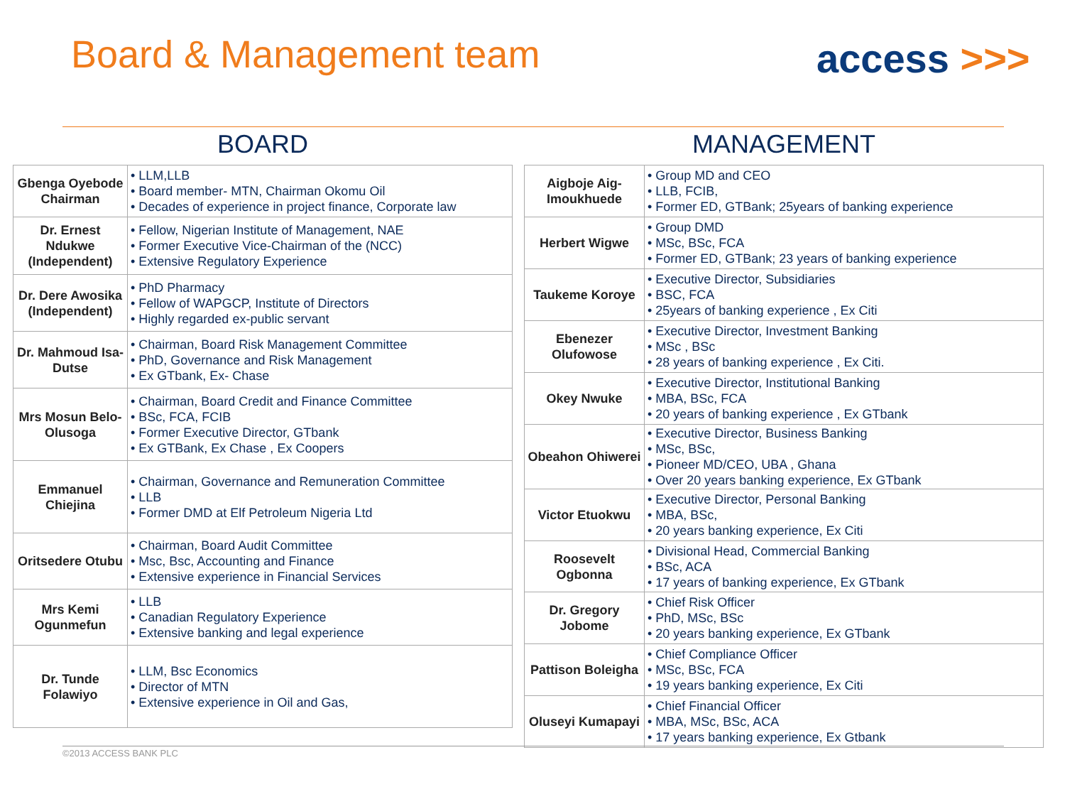Board & Management team access >>>
BOARD
| Gbenga Oyebode Chairman | • LLM,LLB • Board member- MTN, Chairman Okomu Oil • Decades of experience in project finance, Corporate law |
| Dr. Ernest Ndukwe (Independent) | • Fellow, Nigerian Institute of Management, NAE • Former Executive Vice-Chairman of the (NCC) • Extensive Regulatory Experience |
| Dr. Dere Awosika (Independent) | • PhD Pharmacy • Fellow of WAPGCP, Institute of Directors • Highly regarded ex-public servant |
| Dr. Mahmoud Isa-Dutse | • Chairman, Board Risk Management Committee • PhD, Governance and Risk Management • Ex GTbank, Ex- Chase |
| Mrs Mosun Belo-Olusoga | • Chairman, Board Credit and Finance Committee • BSc, FCA, FCIB • Former Executive Director, GTbank • Ex GTBank, Ex Chase , Ex Coopers |
| Emmanuel Chiejina | • Chairman, Governance and Remuneration Committee • LLB • Former DMD at Elf Petroleum Nigeria Ltd |
| Oritsedere Otubu | • Chairman, Board Audit Committee • Msc, Bsc, Accounting and Finance • Extensive experience in Financial Services |
| Mrs Kemi Ogunmefun | • LLB • Canadian Regulatory Experience • Extensive banking and legal experience |
| Dr. Tunde Folawiyo | • LLM, Bsc Economics • Director of MTN • Extensive experience in Oil and Gas, |
MANAGEMENT
| Aigboje Aig- Imoukhuede | • Group MD and CEO • LLB, FCIB, • Former ED, GTBank; 25years of banking experience |
| Herbert Wigwe | • Group DMD • MSc, BSc, FCA • Former ED, GTBank; 23 years of banking experience |
| Taukeme Koroye | • Executive Director, Subsidiaries • BSC, FCA • 25years of banking experience , Ex Citi |
| Ebenezer Olufowose | • Executive Director, Investment Banking • MSc , BSc • 28 years of banking experience , Ex Citi. |
| Okey Nwuke | • Executive Director, Institutional Banking • MBA, BSc, FCA • 20 years of banking experience , Ex GTbank |
| Obeahon Ohiwerei | • Executive Director, Business Banking • MSc, BSc, • Pioneer MD/CEO, UBA , Ghana • Over 20 years banking experience, Ex GTbank |
| Victor Etuokwu | • Executive Director, Personal Banking • MBA, BSc, • 20 years banking experience, Ex Citi |
| Roosevelt Ogbonna | • Divisional Head, Commercial Banking • BSc, ACA • 17 years of banking experience, Ex GTbank |
| Dr. Gregory Jobome | • Chief Risk Officer • PhD, MSc, BSc • 20 years banking experience, Ex GTbank |
| Pattison Boleigha | • Chief Compliance Officer • MSc, BSc, FCA • 19 years banking experience, Ex Citi |
| Oluseyi Kumapayi | • Chief Financial Officer • MBA, MSc, BSc, ACA • 17 years banking experience, Ex Gtbank |
©2013 ACCESS BANK PLC